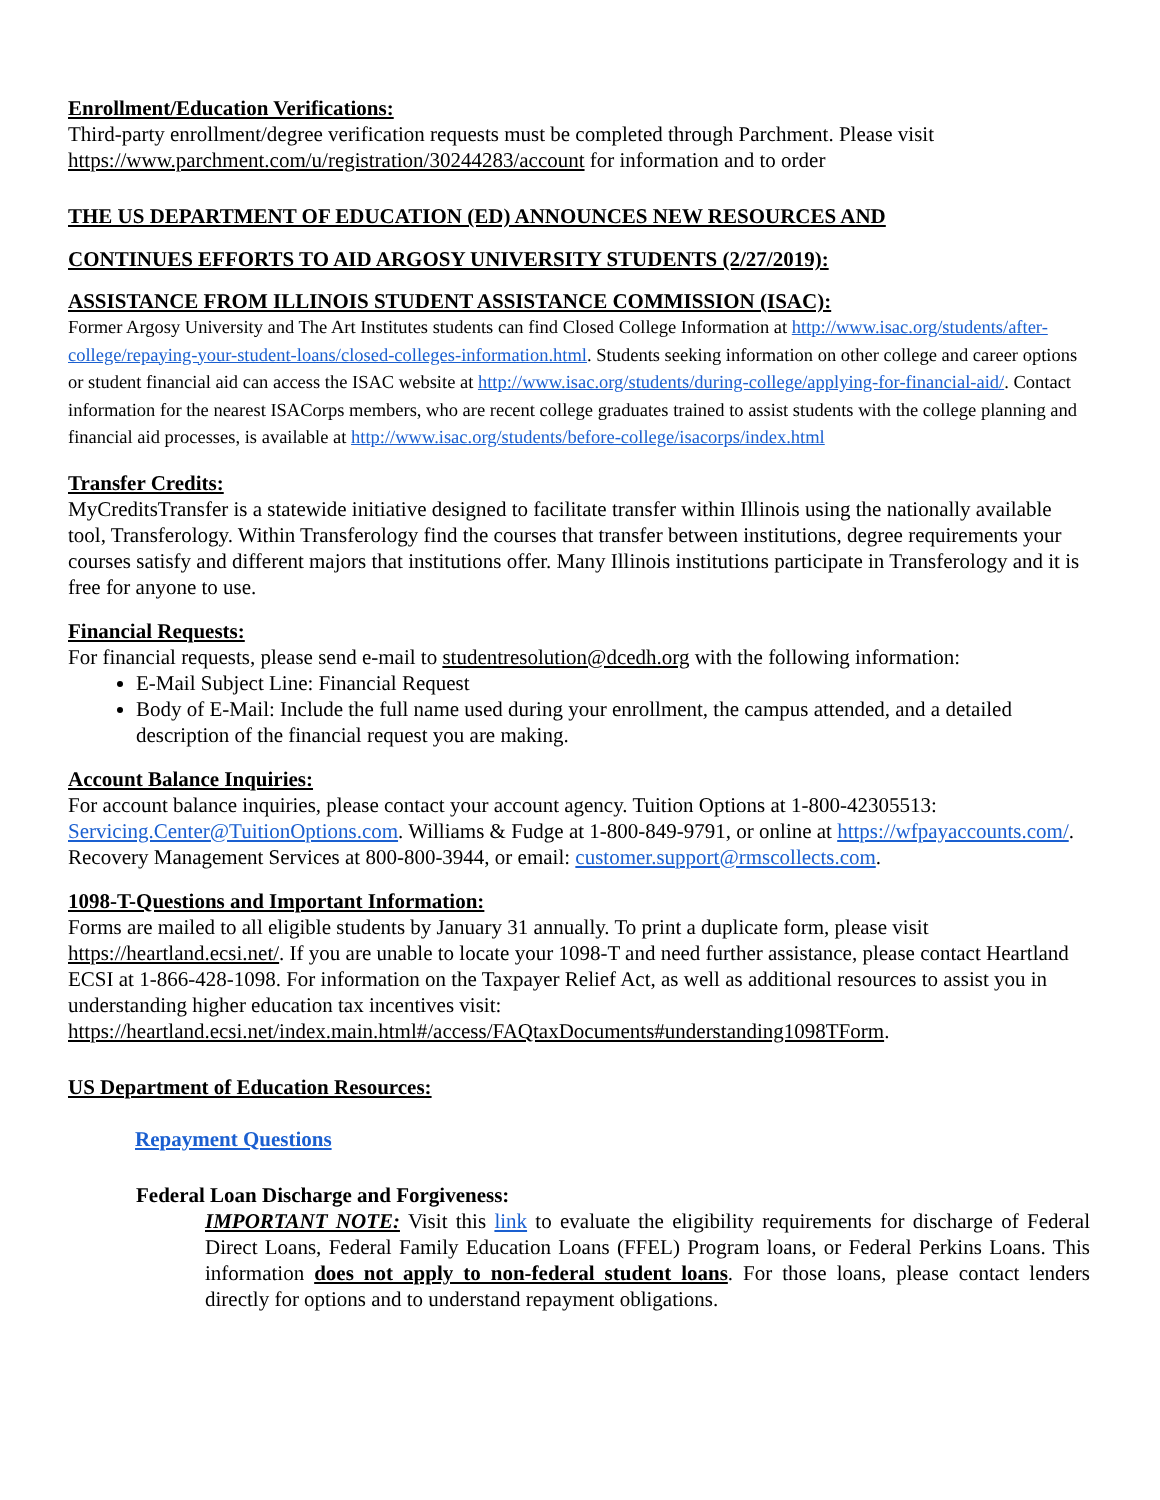Enrollment/Education Verifications:
Third-party enrollment/degree verification requests must be completed through Parchment. Please visit https://www.parchment.com/u/registration/30244283/account for information and to order
THE US DEPARTMENT OF EDUCATION (ED) ANNOUNCES NEW RESOURCES AND
CONTINUES EFFORTS TO AID ARGOSY UNIVERSITY STUDENTS (2/27/2019):
ASSISTANCE FROM ILLINOIS STUDENT ASSISTANCE COMMISSION (ISAC):
Former Argosy University and The Art Institutes students can find Closed College Information at http://www.isac.org/students/after-college/repaying-your-student-loans/closed-colleges-information.html. Students seeking information on other college and career options or student financial aid can access the ISAC website at http://www.isac.org/students/during-college/applying-for-financial-aid/. Contact information for the nearest ISACorps members, who are recent college graduates trained to assist students with the college planning and financial aid processes, is available at http://www.isac.org/students/before-college/isacorps/index.html
Transfer Credits:
MyCreditsTransfer is a statewide initiative designed to facilitate transfer within Illinois using the nationally available tool, Transferology. Within Transferology find the courses that transfer between institutions, degree requirements your courses satisfy and different majors that institutions offer. Many Illinois institutions participate in Transferology and it is free for anyone to use.
Financial Requests:
For financial requests, please send e-mail to studentresolution@dcedh.org with the following information:
E-Mail Subject Line: Financial Request
Body of E-Mail: Include the full name used during your enrollment, the campus attended, and a detailed description of the financial request you are making.
Account Balance Inquiries:
For account balance inquiries, please contact your account agency. Tuition Options at 1-800-42305513: Servicing.Center@TuitionOptions.com. Williams & Fudge at 1-800-849-9791, or online at https://wfpayaccounts.com/. Recovery Management Services at 800-800-3944, or email: customer.support@rmscollects.com.
1098-T-Questions and Important Information:
Forms are mailed to all eligible students by January 31 annually. To print a duplicate form, please visit https://heartland.ecsi.net/. If you are unable to locate your 1098-T and need further assistance, please contact Heartland ECSI at 1-866-428-1098. For information on the Taxpayer Relief Act, as well as additional resources to assist you in understanding higher education tax incentives visit: https://heartland.ecsi.net/index.main.html#/access/FAQtaxDocuments#understanding1098TForm.
US Department of Education Resources:
Repayment Questions
Federal Loan Discharge and Forgiveness:
IMPORTANT NOTE: Visit this link to evaluate the eligibility requirements for discharge of Federal Direct Loans, Federal Family Education Loans (FFEL) Program loans, or Federal Perkins Loans. This information does not apply to non-federal student loans. For those loans, please contact lenders directly for options and to understand repayment obligations.